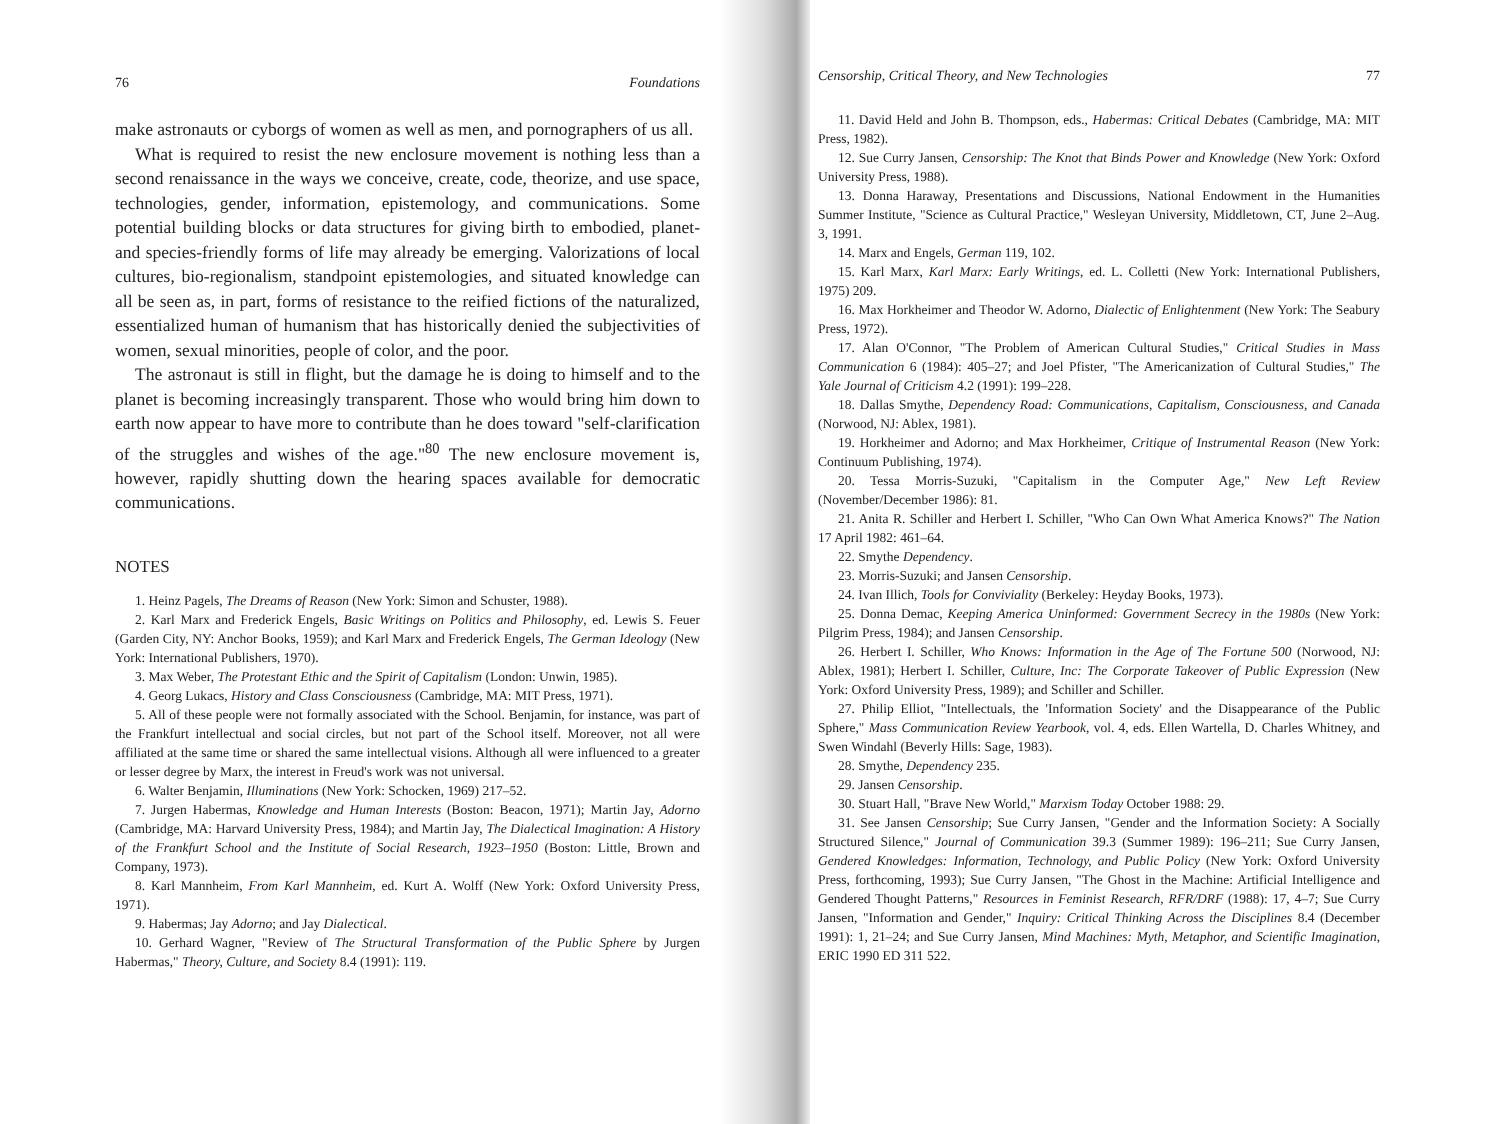76 Foundations
make astronauts or cyborgs of women as well as men, and pornographers of us all.
What is required to resist the new enclosure movement is nothing less than a second renaissance in the ways we conceive, create, code, theorize, and use space, technologies, gender, information, epistemology, and communications. Some potential building blocks or data structures for giving birth to embodied, planet- and species-friendly forms of life may already be emerging. Valorizations of local cultures, bio-regionalism, standpoint epistemologies, and situated knowledge can all be seen as, in part, forms of resistance to the reified fictions of the naturalized, essentialized human of humanism that has historically denied the subjectivities of women, sexual minorities, people of color, and the poor.
The astronaut is still in flight, but the damage he is doing to himself and to the planet is becoming increasingly transparent. Those who would bring him down to earth now appear to have more to contribute than he does toward "self-clarification of the struggles and wishes of the age."<sup>80</sup> The new enclosure movement is, however, rapidly shutting down the hearing spaces available for democratic communications.
NOTES
1. Heinz Pagels, The Dreams of Reason (New York: Simon and Schuster, 1988).
2. Karl Marx and Frederick Engels, Basic Writings on Politics and Philosophy, ed. Lewis S. Feuer (Garden City, NY: Anchor Books, 1959); and Karl Marx and Frederick Engels, The German Ideology (New York: International Publishers, 1970).
3. Max Weber, The Protestant Ethic and the Spirit of Capitalism (London: Unwin, 1985).
4. Georg Lukacs, History and Class Consciousness (Cambridge, MA: MIT Press, 1971).
5. All of these people were not formally associated with the School. Benjamin, for instance, was part of the Frankfurt intellectual and social circles, but not part of the School itself. Moreover, not all were affiliated at the same time or shared the same intellectual visions. Although all were influenced to a greater or lesser degree by Marx, the interest in Freud's work was not universal.
6. Walter Benjamin, Illuminations (New York: Schocken, 1969) 217–52.
7. Jurgen Habermas, Knowledge and Human Interests (Boston: Beacon, 1971); Martin Jay, Adorno (Cambridge, MA: Harvard University Press, 1984); and Martin Jay, The Dialectical Imagination: A History of the Frankfurt School and the Institute of Social Research, 1923–1950 (Boston: Little, Brown and Company, 1973).
8. Karl Mannheim, From Karl Mannheim, ed. Kurt A. Wolff (New York: Oxford University Press, 1971).
9. Habermas; Jay Adorno; and Jay Dialectical.
10. Gerhard Wagner, "Review of The Structural Transformation of the Public Sphere by Jurgen Habermas," Theory, Culture, and Society 8.4 (1991): 119.
Censorship, Critical Theory, and New Technologies 77
11. David Held and John B. Thompson, eds., Habermas: Critical Debates (Cambridge, MA: MIT Press, 1982).
12. Sue Curry Jansen, Censorship: The Knot that Binds Power and Knowledge (New York: Oxford University Press, 1988).
13. Donna Haraway, Presentations and Discussions, National Endowment in the Humanities Summer Institute, "Science as Cultural Practice," Wesleyan University, Middletown, CT, June 2–Aug. 3, 1991.
14. Marx and Engels, German 119, 102.
15. Karl Marx, Karl Marx: Early Writings, ed. L. Colletti (New York: International Publishers, 1975) 209.
16. Max Horkheimer and Theodor W. Adorno, Dialectic of Enlightenment (New York: The Seabury Press, 1972).
17. Alan O'Connor, "The Problem of American Cultural Studies," Critical Studies in Mass Communication 6 (1984): 405–27; and Joel Pfister, "The Americanization of Cultural Studies," The Yale Journal of Criticism 4.2 (1991): 199–228.
18. Dallas Smythe, Dependency Road: Communications, Capitalism, Consciousness, and Canada (Norwood, NJ: Ablex, 1981).
19. Horkheimer and Adorno; and Max Horkheimer, Critique of Instrumental Reason (New York: Continuum Publishing, 1974).
20. Tessa Morris-Suzuki, "Capitalism in the Computer Age," New Left Review (November/December 1986): 81.
21. Anita R. Schiller and Herbert I. Schiller, "Who Can Own What America Knows?" The Nation 17 April 1982: 461–64.
22. Smythe Dependency.
23. Morris-Suzuki; and Jansen Censorship.
24. Ivan Illich, Tools for Conviviality (Berkeley: Heyday Books, 1973).
25. Donna Demac, Keeping America Uninformed: Government Secrecy in the 1980s (New York: Pilgrim Press, 1984); and Jansen Censorship.
26. Herbert I. Schiller, Who Knows: Information in the Age of The Fortune 500 (Norwood, NJ: Ablex, 1981); Herbert I. Schiller, Culture, Inc: The Corporate Takeover of Public Expression (New York: Oxford University Press, 1989); and Schiller and Schiller.
27. Philip Elliot, "Intellectuals, the 'Information Society' and the Disappearance of the Public Sphere," Mass Communication Review Yearbook, vol. 4, eds. Ellen Wartella, D. Charles Whitney, and Swen Windahl (Beverly Hills: Sage, 1983).
28. Smythe, Dependency 235.
29. Jansen Censorship.
30. Stuart Hall, "Brave New World," Marxism Today October 1988: 29.
31. See Jansen Censorship; Sue Curry Jansen, "Gender and the Information Society: A Socially Structured Silence," Journal of Communication 39.3 (Summer 1989): 196–211; Sue Curry Jansen, Gendered Knowledges: Information, Technology, and Public Policy (New York: Oxford University Press, forthcoming, 1993); Sue Curry Jansen, "The Ghost in the Machine: Artificial Intelligence and Gendered Thought Patterns," Resources in Feminist Research, RFR/DRF (1988): 17, 4–7; Sue Curry Jansen, "Information and Gender," Inquiry: Critical Thinking Across the Disciplines 8.4 (December 1991): 1, 21–24; and Sue Curry Jansen, Mind Machines: Myth, Metaphor, and Scientific Imagination, ERIC 1990 ED 311 522.